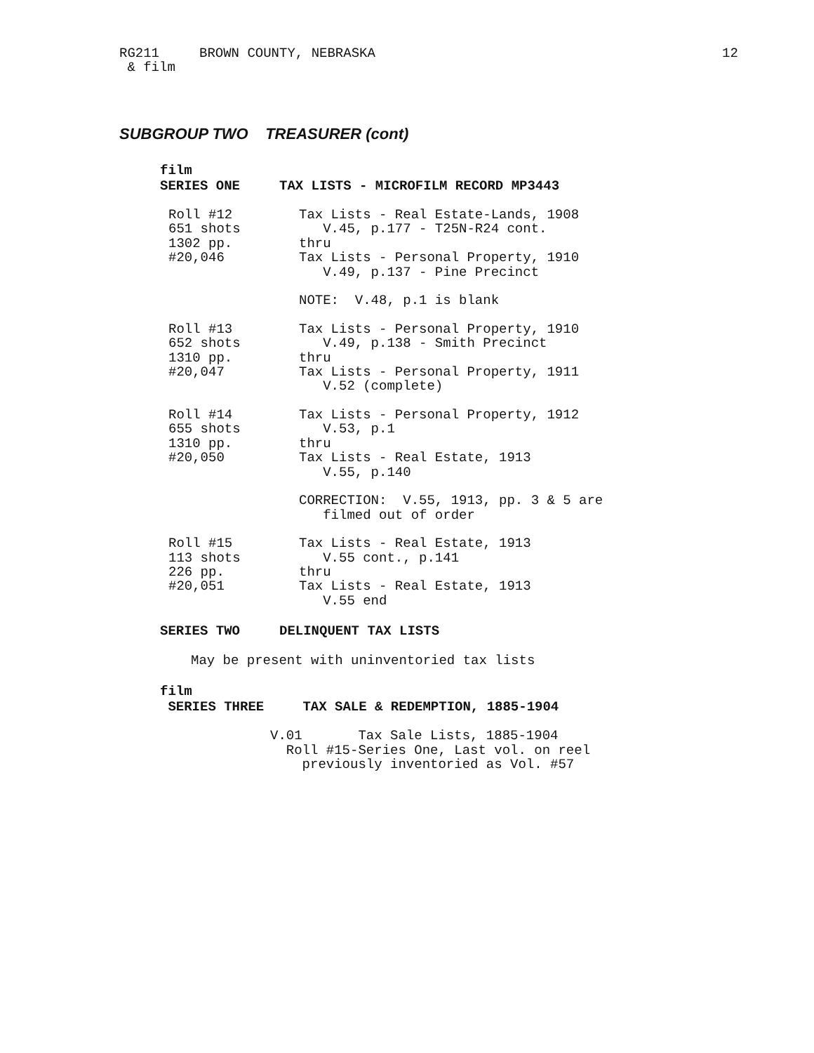RG211 BROWN COUNTY, NEBRASKA 12
& film
SUBGROUP TWO TREASURER (cont)
film
SERIES ONE TAX LISTS - MICROFILM RECORD MP3443
Roll #12 651 shots 1302 pp. #20,046
Tax Lists - Real Estate-Lands, 1908 V.45, p.177 - T25N-R24 cont. thru Tax Lists - Personal Property, 1910 V.49, p.137 - Pine Precinct NOTE: V.48, p.1 is blank
Roll #13 652 shots 1310 pp. #20,047
Tax Lists - Personal Property, 1910 V.49, p.138 - Smith Precinct thru Tax Lists - Personal Property, 1911 V.52 (complete)
Roll #14 655 shots 1310 pp. #20,050
Tax Lists - Personal Property, 1912 V.53, p.1 thru Tax Lists - Real Estate, 1913 V.55, p.140 CORRECTION: V.55, 1913, pp. 3 & 5 are filmed out of order
Roll #15 113 shots 226 pp. #20,051
Tax Lists - Real Estate, 1913 V.55 cont., p.141 thru Tax Lists - Real Estate, 1913 V.55 end
SERIES TWO DELINQUENT TAX LISTS
May be present with uninventoried tax lists
film
SERIES THREE TAX SALE & REDEMPTION, 1885-1904
V.01       Tax Sale Lists, 1885-1904
  Roll #15-Series One, Last vol. on reel
    previously inventoried as Vol. #57